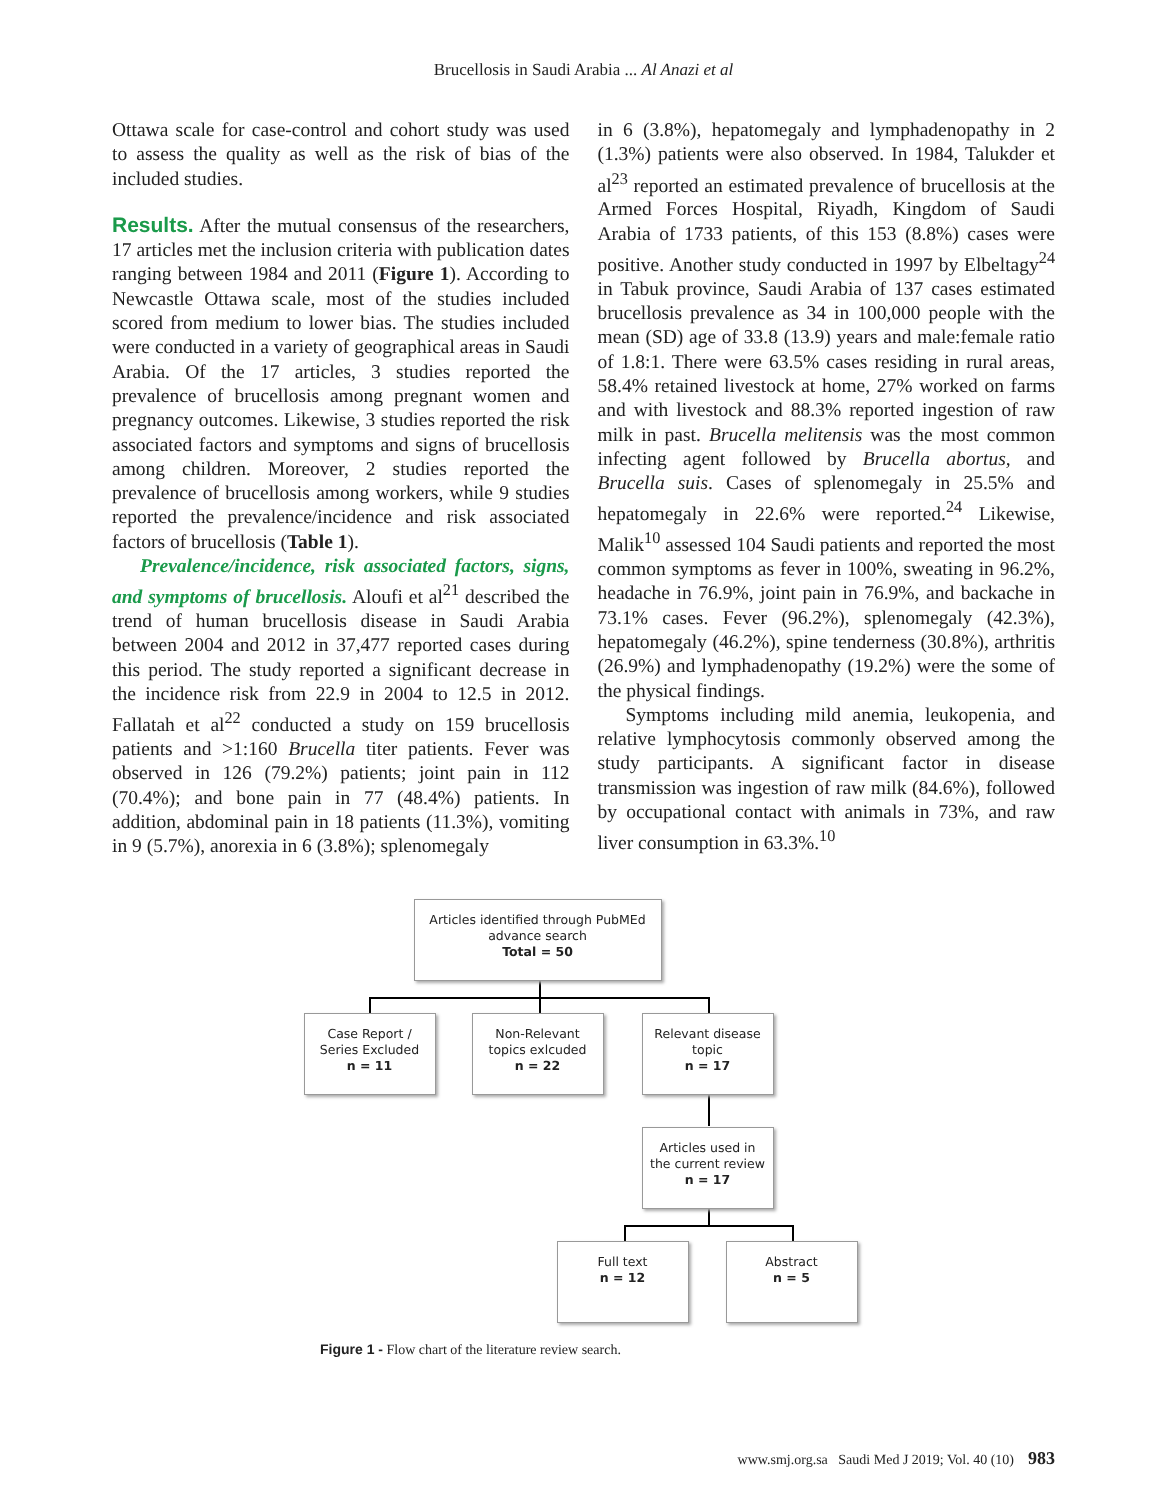Brucellosis in Saudi Arabia ... Al Anazi et al
Ottawa scale for case-control and cohort study was used to assess the quality as well as the risk of bias of the included studies.
Results. After the mutual consensus of the researchers, 17 articles met the inclusion criteria with publication dates ranging between 1984 and 2011 (Figure 1). According to Newcastle Ottawa scale, most of the studies included scored from medium to lower bias. The studies included were conducted in a variety of geographical areas in Saudi Arabia. Of the 17 articles, 3 studies reported the prevalence of brucellosis among pregnant women and pregnancy outcomes. Likewise, 3 studies reported the risk associated factors and symptoms and signs of brucellosis among children. Moreover, 2 studies reported the prevalence of brucellosis among workers, while 9 studies reported the prevalence/incidence and risk associated factors of brucellosis (Table 1).
Prevalence/incidence, risk associated factors, signs, and symptoms of brucellosis. Aloufi et al<sup>21</sup> described the trend of human brucellosis disease in Saudi Arabia between 2004 and 2012 in 37,477 reported cases during this period. The study reported a significant decrease in the incidence risk from 22.9 in 2004 to 12.5 in 2012. Fallatah et al<sup>22</sup> conducted a study on 159 brucellosis patients and >1:160 Brucella titer patients. Fever was observed in 126 (79.2%) patients; joint pain in 112 (70.4%); and bone pain in 77 (48.4%) patients. In addition, abdominal pain in 18 patients (11.3%), vomiting in 9 (5.7%), anorexia in 6 (3.8%); splenomegaly
in 6 (3.8%), hepatomegaly and lymphadenopathy in 2 (1.3%) patients were also observed. In 1984, Talukder et al<sup>23</sup> reported an estimated prevalence of brucellosis at the Armed Forces Hospital, Riyadh, Kingdom of Saudi Arabia of 1733 patients, of this 153 (8.8%) cases were positive. Another study conducted in 1997 by Elbeltagy<sup>24</sup> in Tabuk province, Saudi Arabia of 137 cases estimated brucellosis prevalence as 34 in 100,000 people with the mean (SD) age of 33.8 (13.9) years and male:female ratio of 1.8:1. There were 63.5% cases residing in rural areas, 58.4% retained livestock at home, 27% worked on farms and with livestock and 88.3% reported ingestion of raw milk in past. Brucella melitensis was the most common infecting agent followed by Brucella abortus, and Brucella suis. Cases of splenomegaly in 25.5% and hepatomegaly in 22.6% were reported.<sup>24</sup> Likewise, Malik<sup>10</sup> assessed 104 Saudi patients and reported the most common symptoms as fever in 100%, sweating in 96.2%, headache in 76.9%, joint pain in 76.9%, and backache in 73.1% cases. Fever (96.2%), splenomegaly (42.3%), hepatomegaly (46.2%), spine tenderness (30.8%), arthritis (26.9%) and lymphadenopathy (19.2%) were the some of the physical findings.
Symptoms including mild anemia, leukopenia, and relative lymphocytosis commonly observed among the study participants. A significant factor in disease transmission was ingestion of raw milk (84.6%), followed by occupational contact with animals in 73%, and raw liver consumption in 63.3%.<sup>10</sup>
Articles identified through PubMEd advance search
Total = 50
Case Report /
Series Excluded
n = 11
Non-Relevant
topics exlcuded
n = 22
Relevant disease
topic
n = 17
Articles used in
the current review
n = 17
Full text
n = 12
Abstract
n = 5
Figure 1 - Flow chart of the literature review search.
www.smj.org.sa Saudi Med J 2019; Vol. 40 (10) 983